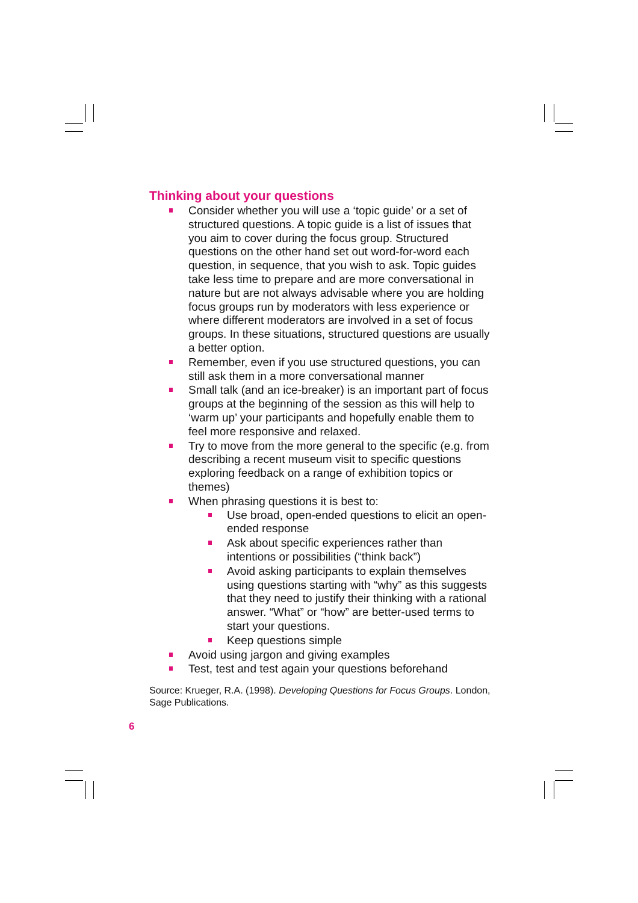Thinking about your questions
Consider whether you will use a ‘topic guide’ or a set of structured questions. A topic guide is a list of issues that you aim to cover during the focus group. Structured questions on the other hand set out word-for-word each question, in sequence, that you wish to ask. Topic guides take less time to prepare and are more conversational in nature but are not always advisable where you are holding focus groups run by moderators with less experience or where different moderators are involved in a set of focus groups. In these situations, structured questions are usually a better option.
Remember, even if you use structured questions, you can still ask them in a more conversational manner
Small talk (and an ice-breaker) is an important part of focus groups at the beginning of the session as this will help to ‘warm up’ your participants and hopefully enable them to feel more responsive and relaxed.
Try to move from the more general to the specific (e.g. from describing a recent museum visit to specific questions exploring feedback on a range of exhibition topics or themes)
When phrasing questions it is best to:
Use broad, open-ended questions to elicit an open-ended response
Ask about specific experiences rather than intentions or possibilities (“think back”)
Avoid asking participants to explain themselves using questions starting with “why” as this suggests that they need to justify their thinking with a rational answer. “What” or “how” are better-used terms to start your questions.
Keep questions simple
Avoid using jargon and giving examples
Test, test and test again your questions beforehand
Source: Krueger, R.A. (1998). Developing Questions for Focus Groups. London, Sage Publications.
6